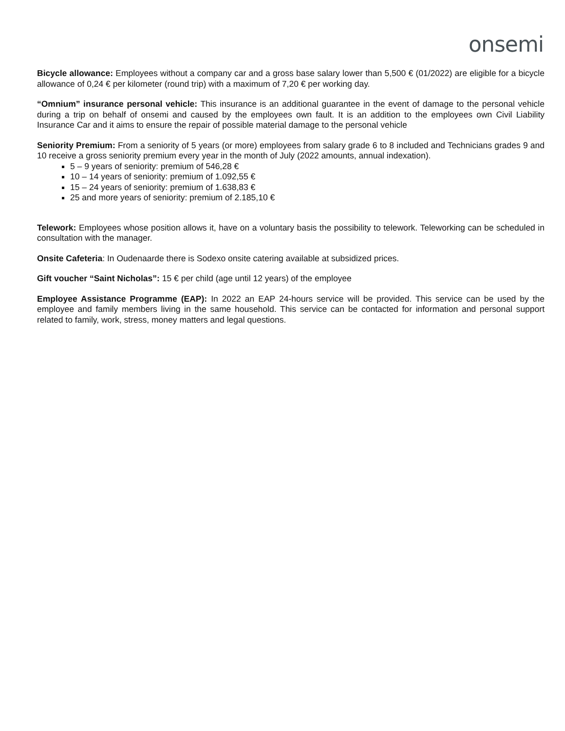onsemi
Bicycle allowance: Employees without a company car and a gross base salary lower than 5,500 € (01/2022) are eligible for a bicycle allowance of 0,24 € per kilometer (round trip) with a maximum of 7,20 € per working day.
“Omnium” insurance personal vehicle: This insurance is an additional guarantee in the event of damage to the personal vehicle during a trip on behalf of onsemi and caused by the employees own fault. It is an addition to the employees own Civil Liability Insurance Car and it aims to ensure the repair of possible material damage to the personal vehicle
Seniority Premium: From a seniority of 5 years (or more) employees from salary grade 6 to 8 included and Technicians grades 9 and 10 receive a gross seniority premium every year in the month of July (2022 amounts, annual indexation).
5 – 9 years of seniority: premium of 546,28 €
10 – 14 years of seniority: premium of 1.092,55 €
15 – 24 years of seniority: premium of 1.638,83 €
25 and more years of seniority: premium of 2.185,10 €
Telework: Employees whose position allows it, have on a voluntary basis the possibility to telework. Teleworking can be scheduled in consultation with the manager.
Onsite Cafeteria: In Oudenaarde there is Sodexo onsite catering available at subsidized prices.
Gift voucher “Saint Nicholas”: 15 € per child (age until 12 years) of the employee
Employee Assistance Programme (EAP): In 2022 an EAP 24-hours service will be provided. This service can be used by the employee and family members living in the same household. This service can be contacted for information and personal support related to family, work, stress, money matters and legal questions.